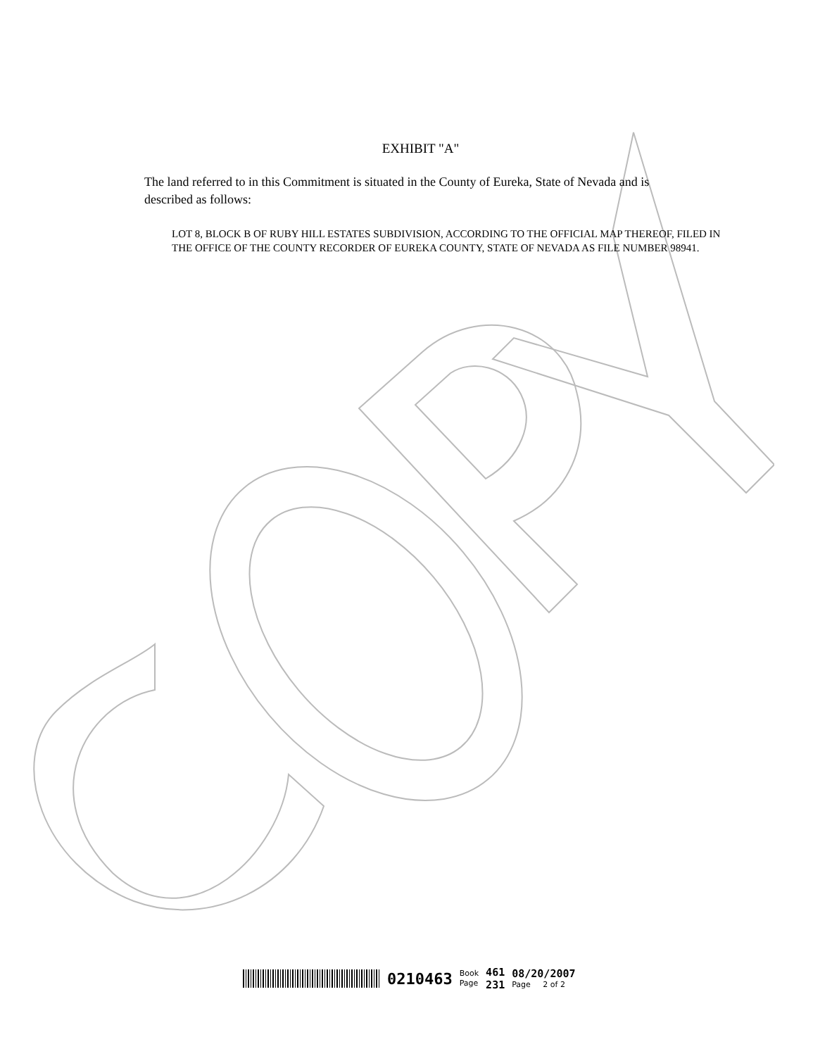EXHIBIT "A"
The land referred to in this Commitment is situated in the County of Eureka, State of Nevada and is described as follows:
LOT 8, BLOCK B OF RUBY HILL ESTATES SUBDIVISION, ACCORDING TO THE OFFICIAL MAP THEREOF, FILED IN THE OFFICE OF THE COUNTY RECORDER OF EUREKA COUNTY, STATE OF NEVADA AS FILE NUMBER 98941.
0210463
Book
Page
461
231
08/20/2007
Page 2 of 2